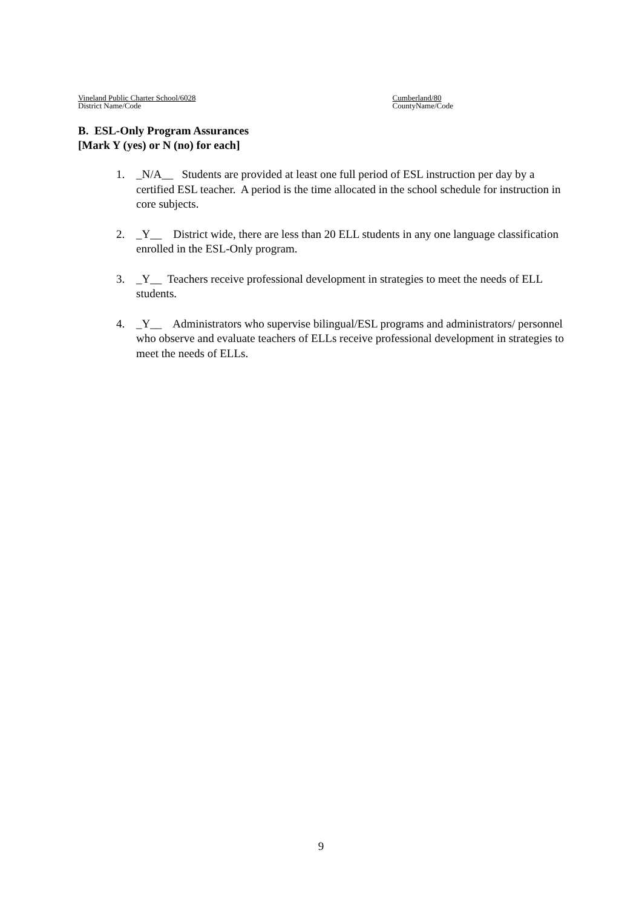Vineland Public Charter School/6028
District Name/Code
Cumberland/80
CountyName/Code
B. ESL-Only Program Assurances
[Mark Y (yes) or N (no) for each]
1. _N/A__ Students are provided at least one full period of ESL instruction per day by a certified ESL teacher. A period is the time allocated in the school schedule for instruction in core subjects.
2. _Y__ District wide, there are less than 20 ELL students in any one language classification enrolled in the ESL-Only program.
3. _Y__ Teachers receive professional development in strategies to meet the needs of ELL students.
4. _Y__ Administrators who supervise bilingual/ESL programs and administrators/ personnel who observe and evaluate teachers of ELLs receive professional development in strategies to meet the needs of ELLs.
9